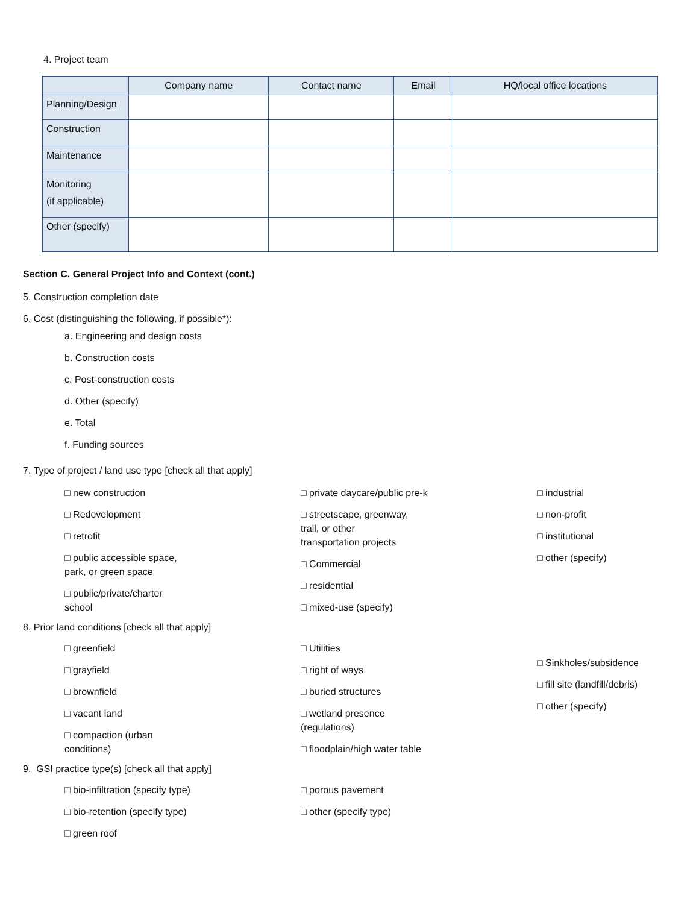4. Project team
| | Company name | Contact name | Email | HQ/local office locations |
| --- | --- | --- | --- | --- |
| Planning/Design | | | | |
| Construction | | | | |
| Maintenance | | | | |
| Monitoring (if applicable) | | | | |
| Other (specify) | | | | |
Section C. General Project Info and Context (cont.)
5. Construction completion date
6. Cost (distinguishing the following, if possible*):
a. Engineering and design costs
b. Construction costs
c. Post-construction costs
d. Other (specify)
e. Total
f. Funding sources
7. Type of project / land use type [check all that apply]
□ new construction
□ Redevelopment
□ retrofit
□ public accessible space,
park, or green space
□ public/private/charter
school
□ private daycare/public pre-k
□ streetscape, greenway,
trail, or other
transportation projects
□ Commercial
□ residential
□ mixed-use (specify)
□ industrial
□ non-profit
□ institutional
□ other (specify)
8. Prior land conditions [check all that apply]
□ greenfield
□ grayfield
□ brownfield
□ vacant land
□ compaction (urban
conditions)
□ Utilities
□ right of ways
□ buried structures
□ wetland presence
(regulations)
□ floodplain/high water table
□ Sinkholes/subsidence
□ fill site (landfill/debris)
□ other (specify)
9. GSI practice type(s) [check all that apply]
□ bio-infiltration (specify type)
□ bio-retention (specify type)
□ green roof
□ porous pavement
□ other (specify type)